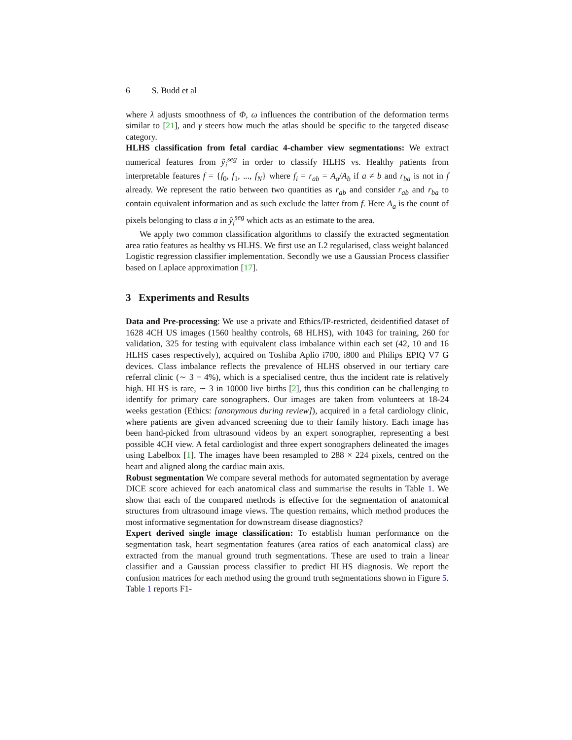6 S. Budd et al
where λ adjusts smoothness of Φ, ω influences the contribution of the deformation terms similar to [21], and γ steers how much the atlas should be specific to the targeted disease category.
HLHS classification from fetal cardiac 4-chamber view segmentations: We extract numerical features from ŷ<sub>i</sub><sup>seg</sup> in order to classify HLHS vs. Healthy patients from interpretable features f = {f<sub>0</sub>, f<sub>1</sub>, ..., f<sub>N</sub>} where f<sub>i</sub> = r<sub>ab</sub> = A<sub>a</sub>/A<sub>b</sub> if a ≠ b and r<sub>ba</sub> is not in f already. We represent the ratio between two quantities as r<sub>ab</sub> and consider r<sub>ab</sub> and r<sub>ba</sub> to contain equivalent information and as such exclude the latter from f. Here A<sub>a</sub> is the count of pixels belonging to class a in ŷ<sub>i</sub><sup>seg</sup> which acts as an estimate to the area.
We apply two common classification algorithms to classify the extracted segmentation area ratio features as healthy vs HLHS. We first use an L2 regularised, class weight balanced Logistic regression classifier implementation. Secondly we use a Gaussian Process classifier based on Laplace approximation [17].
3 Experiments and Results
Data and Pre-processing: We use a private and Ethics/IP-restricted, deidentified dataset of 1628 4CH US images (1560 healthy controls, 68 HLHS), with 1043 for training, 260 for validation, 325 for testing with equivalent class imbalance within each set (42, 10 and 16 HLHS cases respectively), acquired on Toshiba Aplio i700, i800 and Philips EPIQ V7 G devices. Class imbalance reflects the prevalence of HLHS observed in our tertiary care referral clinic (∼ 3 − 4%), which is a specialised centre, thus the incident rate is relatively high. HLHS is rare, ∼ 3 in 10000 live births [2], thus this condition can be challenging to identify for primary care sonographers. Our images are taken from volunteers at 18-24 weeks gestation (Ethics: [anonymous during review]), acquired in a fetal cardiology clinic, where patients are given advanced screening due to their family history. Each image has been hand-picked from ultrasound videos by an expert sonographer, representing a best possible 4CH view. A fetal cardiologist and three expert sonographers delineated the images using Labelbox [1]. The images have been resampled to 288 × 224 pixels, centred on the heart and aligned along the cardiac main axis.
Robust segmentation We compare several methods for automated segmentation by average DICE score achieved for each anatomical class and summarise the results in Table 1. We show that each of the compared methods is effective for the segmentation of anatomical structures from ultrasound image views. The question remains, which method produces the most informative segmentation for downstream disease diagnostics?
Expert derived single image classification: To establish human performance on the segmentation task, heart segmentation features (area ratios of each anatomical class) are extracted from the manual ground truth segmentations. These are used to train a linear classifier and a Gaussian process classifier to predict HLHS diagnosis. We report the confusion matrices for each method using the ground truth segmentations shown in Figure 5. Table 1 reports F1-